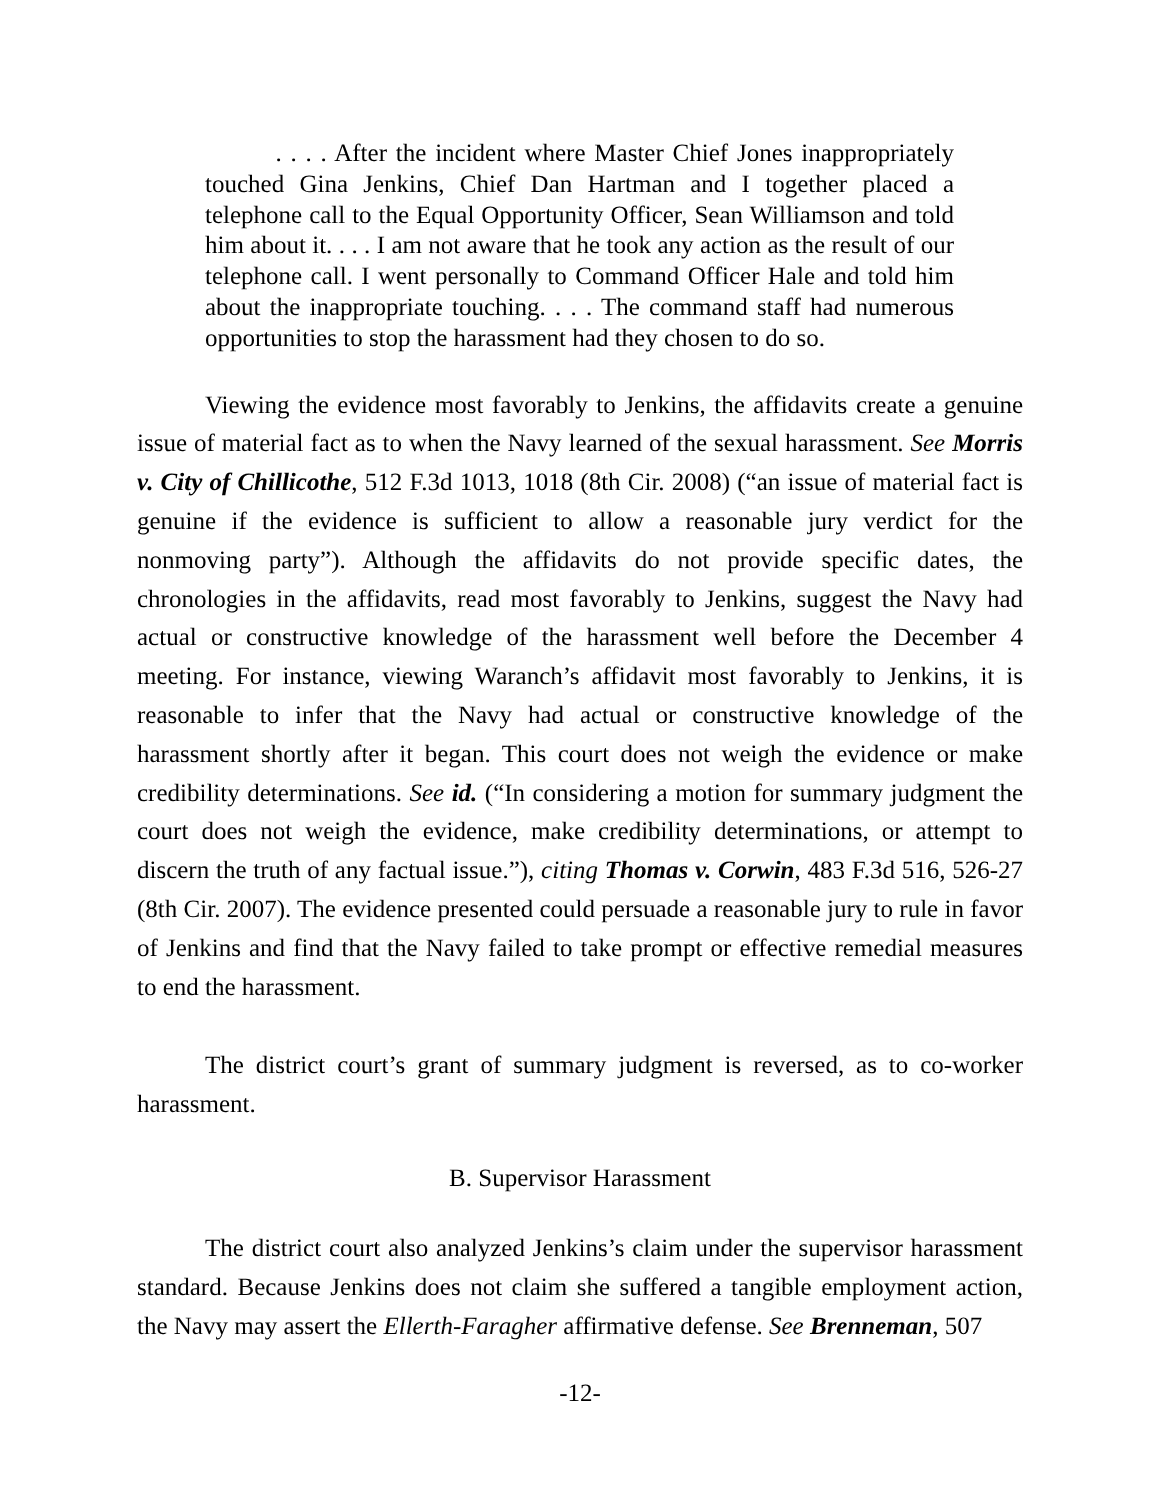. . . . After the incident where Master Chief Jones inappropriately touched Gina Jenkins, Chief Dan Hartman and I together placed a telephone call to the Equal Opportunity Officer, Sean Williamson and told him about it. . . . I am not aware that he took any action as the result of our telephone call. I went personally to Command Officer Hale and told him about the inappropriate touching. . . . The command staff had numerous opportunities to stop the harassment had they chosen to do so.
Viewing the evidence most favorably to Jenkins, the affidavits create a genuine issue of material fact as to when the Navy learned of the sexual harassment. See Morris v. City of Chillicothe, 512 F.3d 1013, 1018 (8th Cir. 2008) (“an issue of material fact is genuine if the evidence is sufficient to allow a reasonable jury verdict for the nonmoving party”). Although the affidavits do not provide specific dates, the chronologies in the affidavits, read most favorably to Jenkins, suggest the Navy had actual or constructive knowledge of the harassment well before the December 4 meeting. For instance, viewing Waranch’s affidavit most favorably to Jenkins, it is reasonable to infer that the Navy had actual or constructive knowledge of the harassment shortly after it began. This court does not weigh the evidence or make credibility determinations. See id. (“In considering a motion for summary judgment the court does not weigh the evidence, make credibility determinations, or attempt to discern the truth of any factual issue.”), citing Thomas v. Corwin, 483 F.3d 516, 526-27 (8th Cir. 2007). The evidence presented could persuade a reasonable jury to rule in favor of Jenkins and find that the Navy failed to take prompt or effective remedial measures to end the harassment.
The district court’s grant of summary judgment is reversed, as to co-worker harassment.
B. Supervisor Harassment
The district court also analyzed Jenkins’s claim under the supervisor harassment standard. Because Jenkins does not claim she suffered a tangible employment action, the Navy may assert the Ellerth-Faragher affirmative defense. See Brenneman, 507
-12-